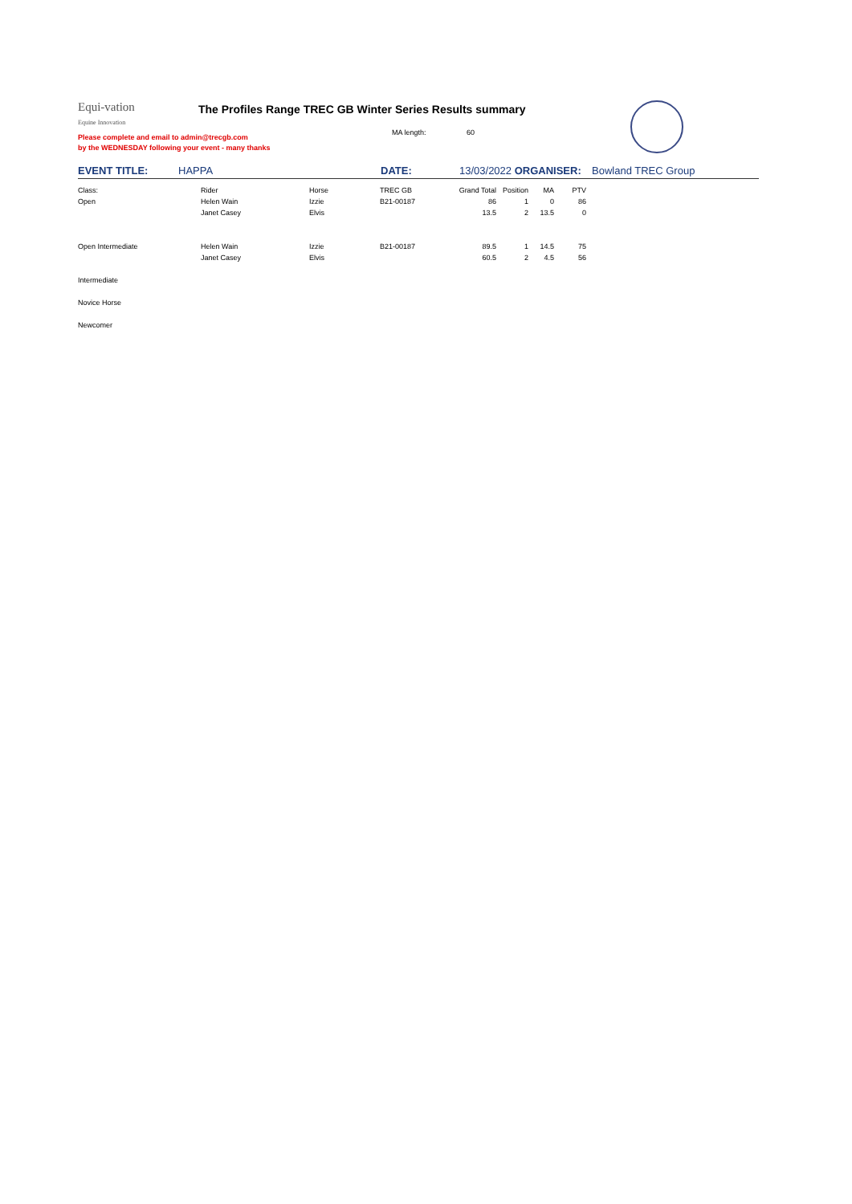Equi-vation
Equine Innovation
The Profiles Range TREC GB Winter Series Results summary
MA length: 60
Please complete and email to admin@trecgb.com
by the WEDNESDAY following your event - many thanks
| EVENT TITLE: | HAPPA | DATE: | 13/03/2022 ORGANISER: | Bowland TREC Group |
| Class: | Rider | Horse | TREC GB | Grand Total | Position | MA | PTV |
| Open | Helen Wain | Izzie | B21-00187 | 86 | 1 | 0 | 86 |
| | Janet Casey | Elvis | | 13.5 | 2 | 13.5 | 0 |
| Open Intermediate | Helen Wain | Izzie | B21-00187 | 89.5 | 1 | 14.5 | 75 |
| | Janet Casey | Elvis | | 60.5 | 2 | 4.5 | 56 |
| Intermediate | | | | | | | |
| Novice Horse | | | | | | | |
| Newcomer | | | | | | | |